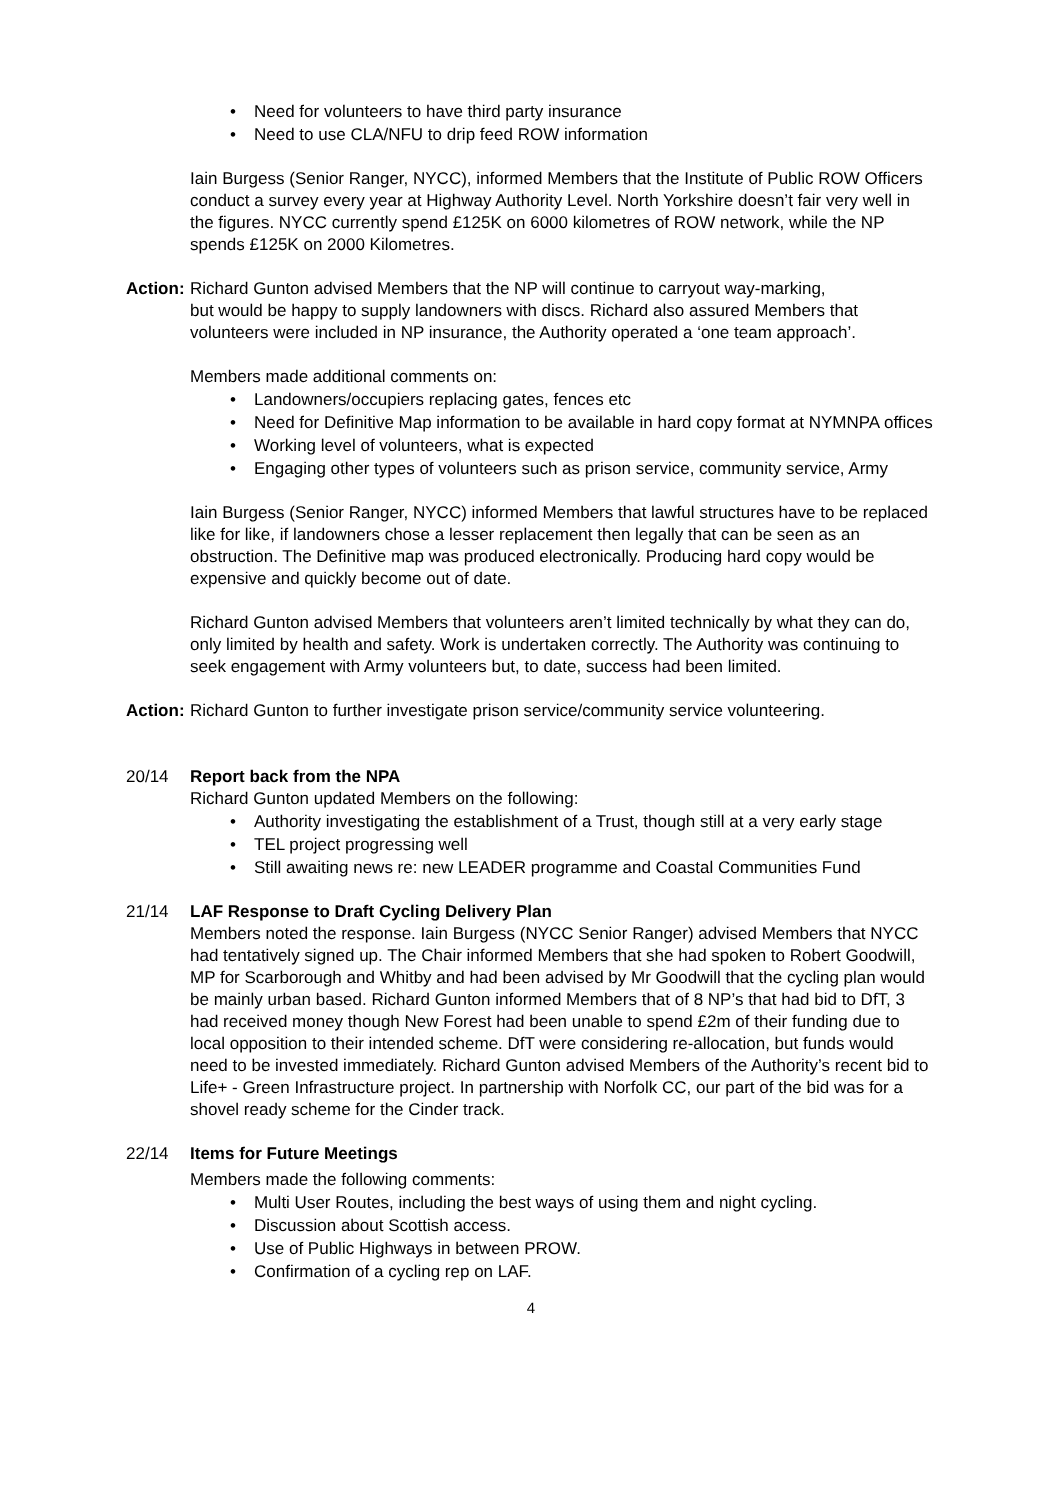• Need for volunteers to have third party insurance
• Need to use CLA/NFU to drip feed ROW information
Iain Burgess (Senior Ranger, NYCC), informed Members that the Institute of Public ROW Officers conduct a survey every year at Highway Authority Level. North Yorkshire doesn’t fair very well in the figures. NYCC currently spend £125K on 6000 kilometres of ROW network, while the NP spends £125K on 2000 Kilometres.
Action: Richard Gunton advised Members that the NP will continue to carryout way-marking,
but would be happy to supply landowners with discs. Richard also assured Members that volunteers were included in NP insurance, the Authority operated a ‘one team approach’.
Members made additional comments on:
• Landowners/occupiers replacing gates, fences etc
• Need for Definitive Map information to be available in hard copy format at NYMNPA offices
• Working level of volunteers, what is expected
• Engaging other types of volunteers such as prison service, community service, Army
Iain Burgess (Senior Ranger, NYCC) informed Members that lawful structures have to be replaced like for like, if landowners chose a lesser replacement then legally that can be seen as an obstruction. The Definitive map was produced electronically. Producing hard copy would be expensive and quickly become out of date.
Richard Gunton advised Members that volunteers aren’t limited technically by what they can do, only limited by health and safety. Work is undertaken correctly. The Authority was continuing to seek engagement with Army volunteers but, to date, success had been limited.
Action: Richard Gunton to further investigate prison service/community service volunteering.
20/14 Report back from the NPA
Richard Gunton updated Members on the following:
• Authority investigating the establishment of a Trust, though still at a very early stage
• TEL project progressing well
• Still awaiting news re: new LEADER programme and Coastal Communities Fund
21/14 LAF Response to Draft Cycling Delivery Plan
Members noted the response. Iain Burgess (NYCC Senior Ranger) advised Members that NYCC had tentatively signed up. The Chair informed Members that she had spoken to Robert Goodwill, MP for Scarborough and Whitby and had been advised by Mr Goodwill that the cycling plan would be mainly urban based. Richard Gunton informed Members that of 8 NP’s that had bid to DfT, 3 had received money though New Forest had been unable to spend £2m of their funding due to local opposition to their intended scheme. DfT were considering re-allocation, but funds would need to be invested immediately. Richard Gunton advised Members of the Authority’s recent bid to Life+ - Green Infrastructure project. In partnership with Norfolk CC, our part of the bid was for a shovel ready scheme for the Cinder track.
22/14 Items for Future Meetings
Members made the following comments:
• Multi User Routes, including the best ways of using them and night cycling.
• Discussion about Scottish access.
• Use of Public Highways in between PROW.
• Confirmation of a cycling rep on LAF.
4